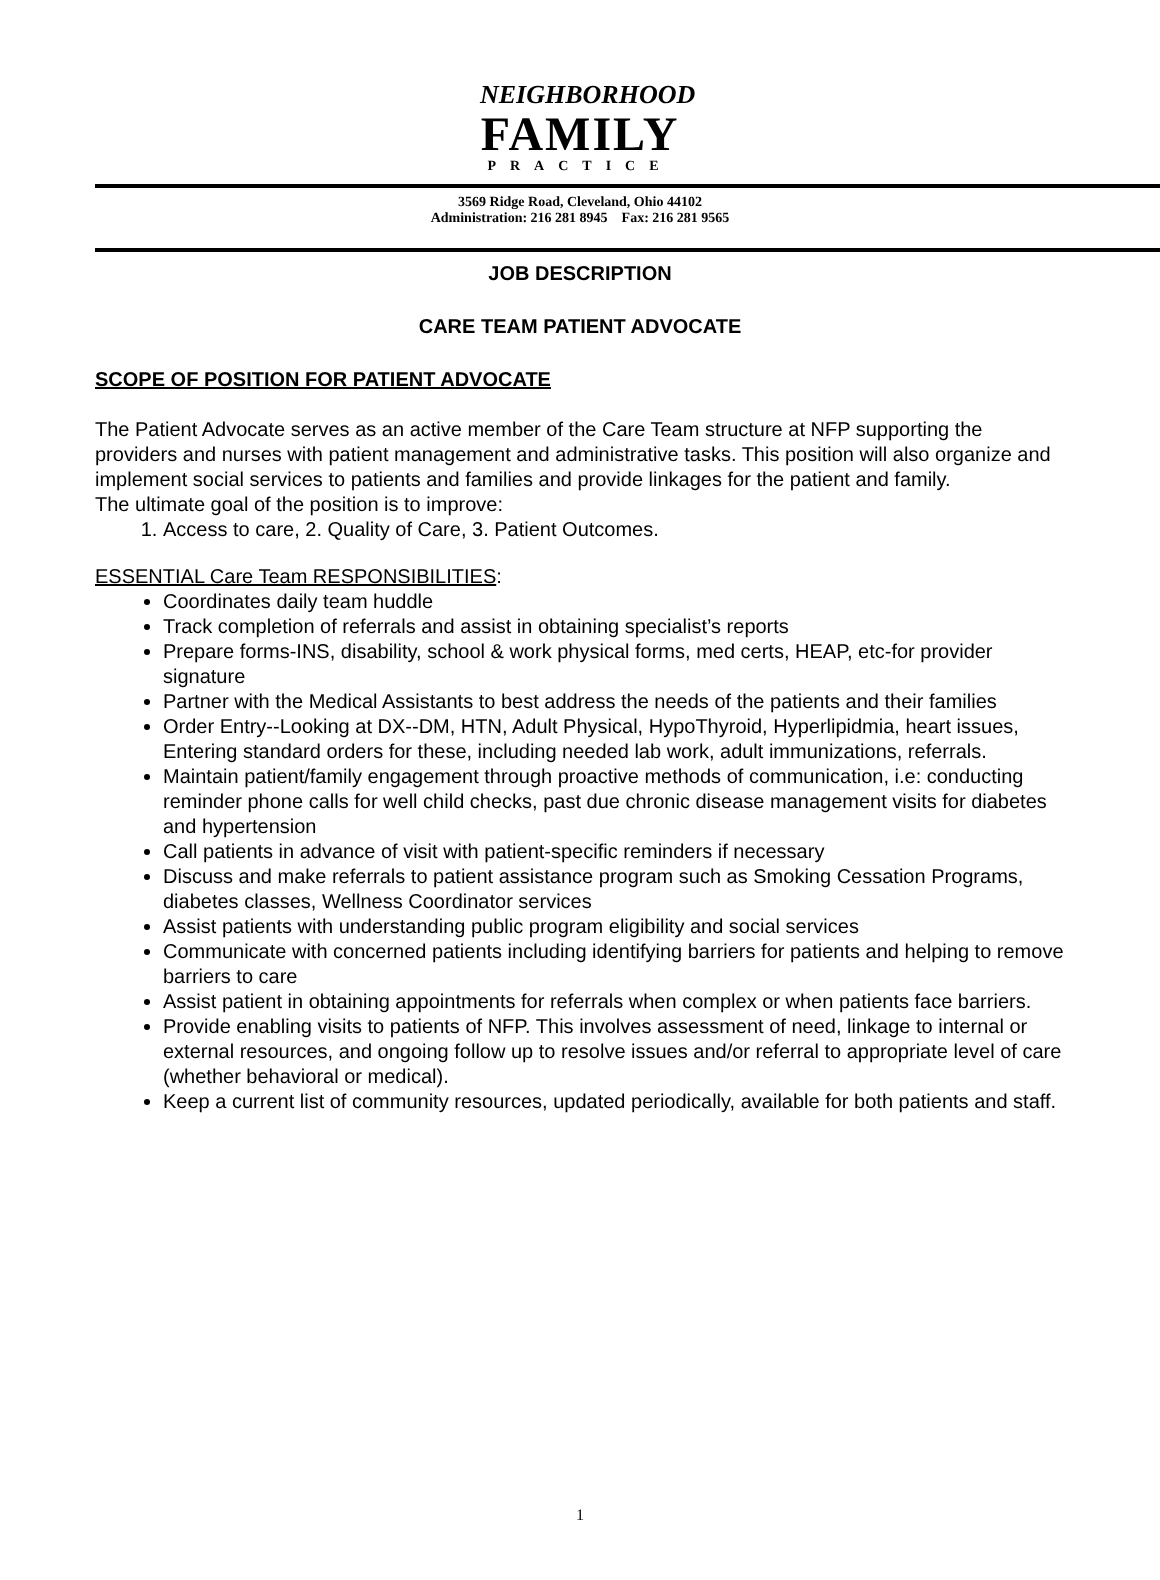NEIGHBORHOOD
FAMILY
PRACTICE
3569 Ridge Road, Cleveland, Ohio 44102
Administration: 216 281 8945 Fax: 216 281 9565
JOB DESCRIPTION
CARE TEAM PATIENT ADVOCATE
SCOPE OF POSITION FOR PATIENT ADVOCATE
The Patient Advocate serves as an active member of the Care Team structure at NFP supporting the providers and nurses with patient management and administrative tasks. This position will also organize and implement social services to patients and families and provide linkages for the patient and family.
The ultimate goal of the position is to improve:
1. Access to care, 2. Quality of Care, 3. Patient Outcomes.
ESSENTIAL Care Team RESPONSIBILITIES:
Coordinates daily team huddle
Track completion of referrals and assist in obtaining specialist’s reports
Prepare forms-INS, disability, school & work physical forms, med certs, HEAP, etc-for provider signature
Partner with the Medical Assistants to best address the needs of the patients and their families
Order Entry--Looking at DX--DM, HTN, Adult Physical, HypoThyroid, Hyperlipidmia, heart issues, Entering standard orders for these, including needed lab work, adult immunizations, referrals.
Maintain patient/family engagement through proactive methods of communication, i.e: conducting reminder phone calls for well child checks, past due chronic disease management visits for diabetes and hypertension
Call patients in advance of visit with patient-specific reminders if necessary
Discuss and make referrals to patient assistance program such as Smoking Cessation Programs, diabetes classes, Wellness Coordinator services
Assist patients with understanding public program eligibility and social services
Communicate with concerned patients including identifying barriers for patients and helping to remove barriers to care
Assist patient in obtaining appointments for referrals when complex or when patients face barriers.
Provide enabling visits to patients of NFP. This involves assessment of need, linkage to internal or external resources, and ongoing follow up to resolve issues and/or referral to appropriate level of care (whether behavioral or medical).
Keep a current list of community resources, updated periodically, available for both patients and staff.
1